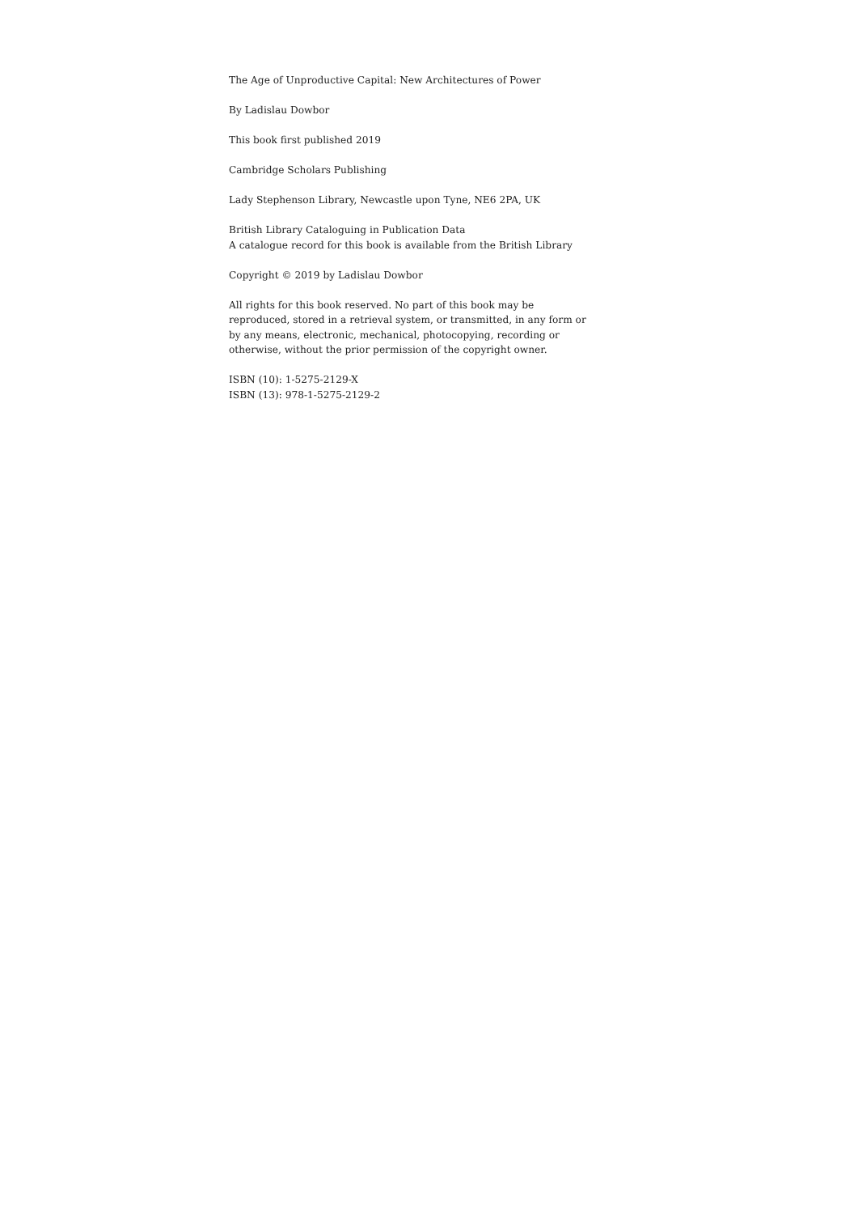The Age of Unproductive Capital: New Architectures of Power
By Ladislau Dowbor
This book first published 2019
Cambridge Scholars Publishing
Lady Stephenson Library, Newcastle upon Tyne, NE6 2PA, UK
British Library Cataloguing in Publication Data
A catalogue record for this book is available from the British Library
Copyright © 2019 by Ladislau Dowbor
All rights for this book reserved. No part of this book may be reproduced, stored in a retrieval system, or transmitted, in any form or by any means, electronic, mechanical, photocopying, recording or otherwise, without the prior permission of the copyright owner.
ISBN (10): 1-5275-2129-X
ISBN (13): 978-1-5275-2129-2